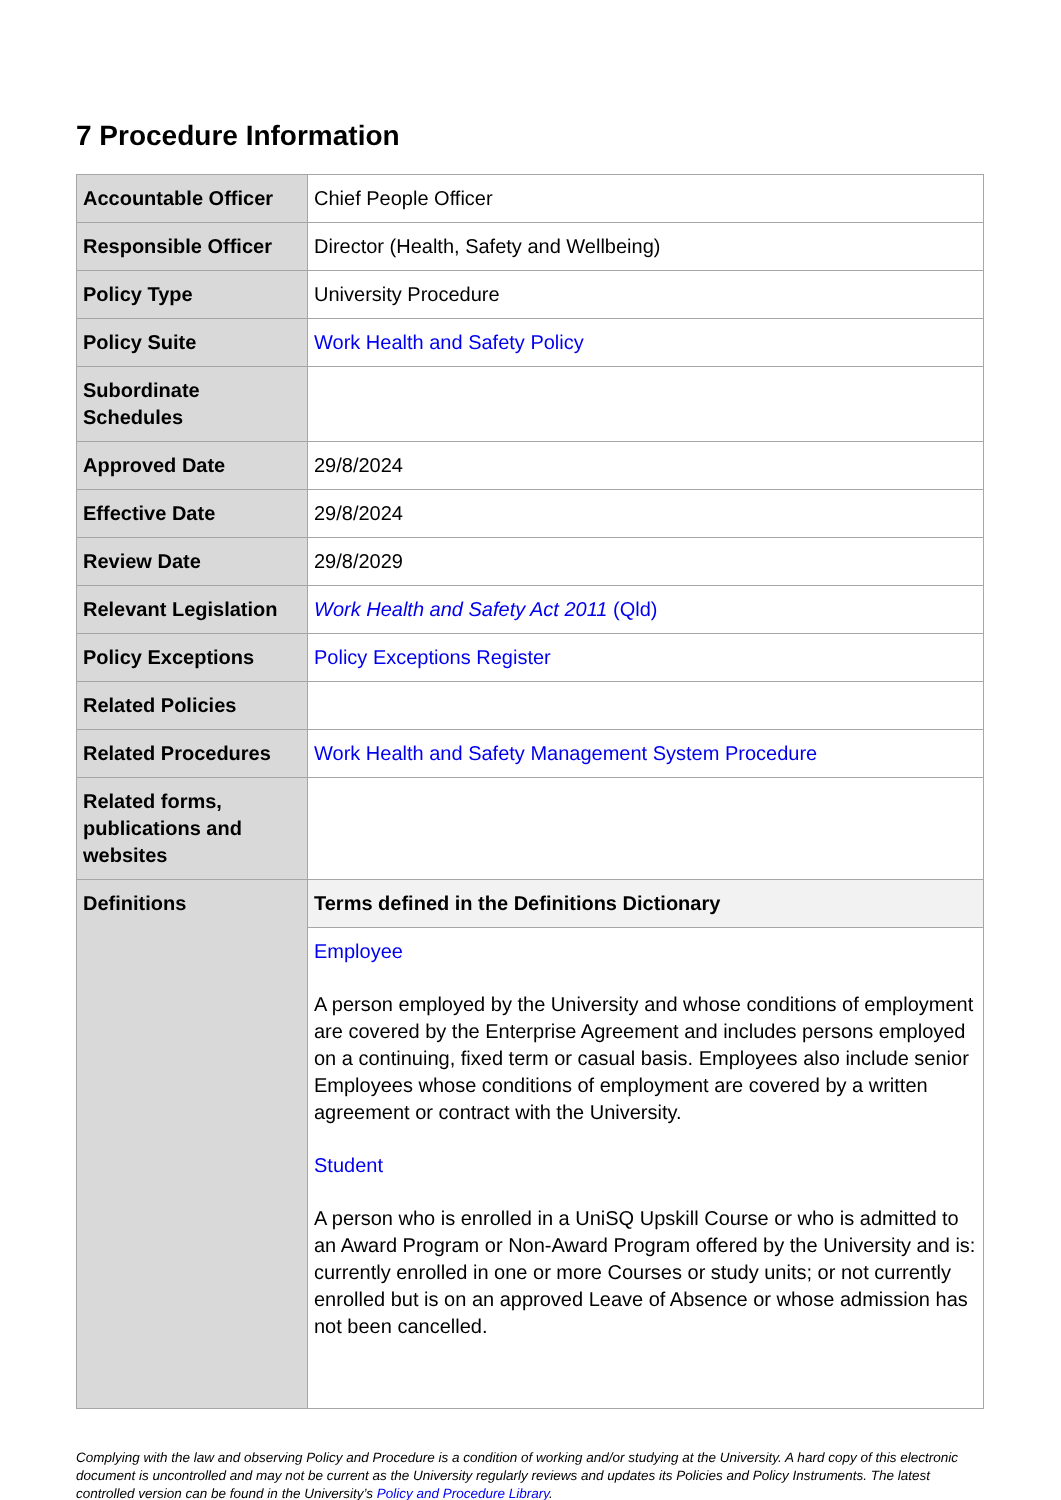7 Procedure Information
| Accountable Officer | Chief People Officer |
| Responsible Officer | Director (Health, Safety and Wellbeing) |
| Policy Type | University Procedure |
| Policy Suite | Work Health and Safety Policy |
| Subordinate Schedules | |
| Approved Date | 29/8/2024 |
| Effective Date | 29/8/2024 |
| Review Date | 29/8/2029 |
| Relevant Legislation | Work Health and Safety Act 2011 (Qld) |
| Policy Exceptions | Policy Exceptions Register |
| Related Policies | |
| Related Procedures | Work Health and Safety Management System Procedure |
| Related forms, publications and websites | |
| Definitions | Terms defined in the Definitions Dictionary |
| | Employee A person employed by the University and whose conditions of employment are covered by the Enterprise Agreement and includes persons employed on a continuing, fixed term or casual basis. Employees also include senior Employees whose conditions of employment are covered by a written agreement or contract with the University. Student A person who is enrolled in a UniSQ Upskill Course or who is admitted to an Award Program or Non-Award Program offered by the University and is: currently enrolled in one or more Courses or study units; or not currently enrolled but is on an approved Leave of Absence or whose admission has not been cancelled. |
Complying with the law and observing Policy and Procedure is a condition of working and/or studying at the University. A hard copy of this electronic document is uncontrolled and may not be current as the University regularly reviews and updates its Policies and Policy Instruments. The latest controlled version can be found in the University’s Policy and Procedure Library.